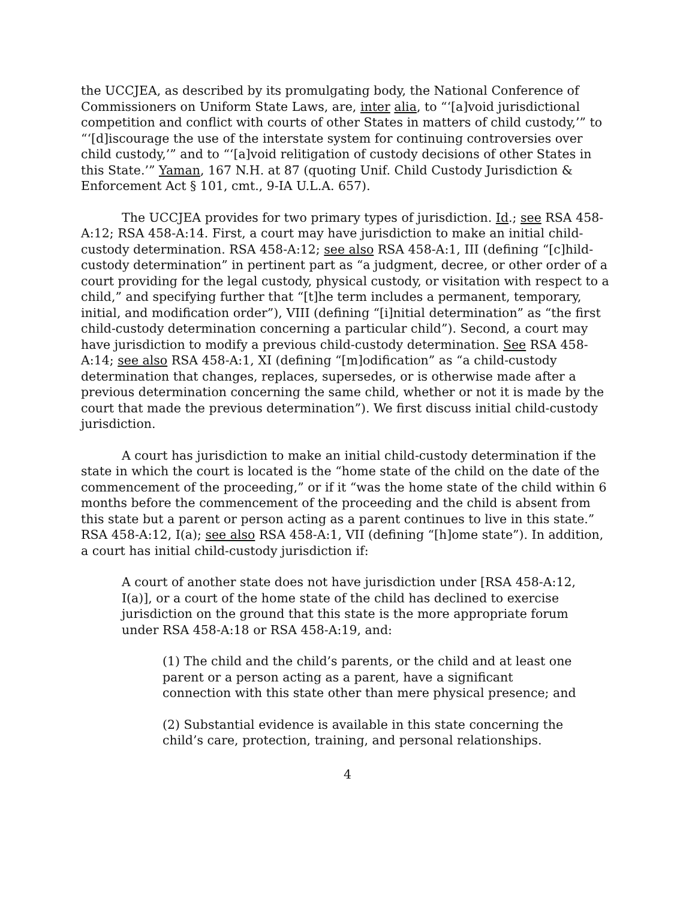the UCCJEA, as described by its promulgating body, the National Conference of Commissioners on Uniform State Laws, are, inter alia, to “‘[a]void jurisdictional competition and conflict with courts of other States in matters of child custody,’” to “‘[d]iscourage the use of the interstate system for continuing controversies over child custody,’” and to “‘[a]void relitigation of custody decisions of other States in this State.’” Yaman, 167 N.H. at 87 (quoting Unif. Child Custody Jurisdiction & Enforcement Act § 101, cmt., 9-IA U.L.A. 657).
The UCCJEA provides for two primary types of jurisdiction. Id.; see RSA 458-A:12; RSA 458-A:14. First, a court may have jurisdiction to make an initial child-custody determination. RSA 458-A:12; see also RSA 458-A:1, III (defining “[c]hild-custody determination” in pertinent part as “a judgment, decree, or other order of a court providing for the legal custody, physical custody, or visitation with respect to a child,” and specifying further that “[t]he term includes a permanent, temporary, initial, and modification order”), VIII (defining “[i]nitial determination” as “the first child-custody determination concerning a particular child”). Second, a court may have jurisdiction to modify a previous child-custody determination. See RSA 458-A:14; see also RSA 458-A:1, XI (defining “[m]odification” as “a child-custody determination that changes, replaces, supersedes, or is otherwise made after a previous determination concerning the same child, whether or not it is made by the court that made the previous determination”). We first discuss initial child-custody jurisdiction.
A court has jurisdiction to make an initial child-custody determination if the state in which the court is located is the “home state of the child on the date of the commencement of the proceeding,” or if it “was the home state of the child within 6 months before the commencement of the proceeding and the child is absent from this state but a parent or person acting as a parent continues to live in this state.” RSA 458-A:12, I(a); see also RSA 458-A:1, VII (defining “[h]ome state”). In addition, a court has initial child-custody jurisdiction if:
A court of another state does not have jurisdiction under [RSA 458-A:12, I(a)], or a court of the home state of the child has declined to exercise jurisdiction on the ground that this state is the more appropriate forum under RSA 458-A:18 or RSA 458-A:19, and:
(1) The child and the child’s parents, or the child and at least one parent or a person acting as a parent, have a significant connection with this state other than mere physical presence; and
(2) Substantial evidence is available in this state concerning the child’s care, protection, training, and personal relationships.
4